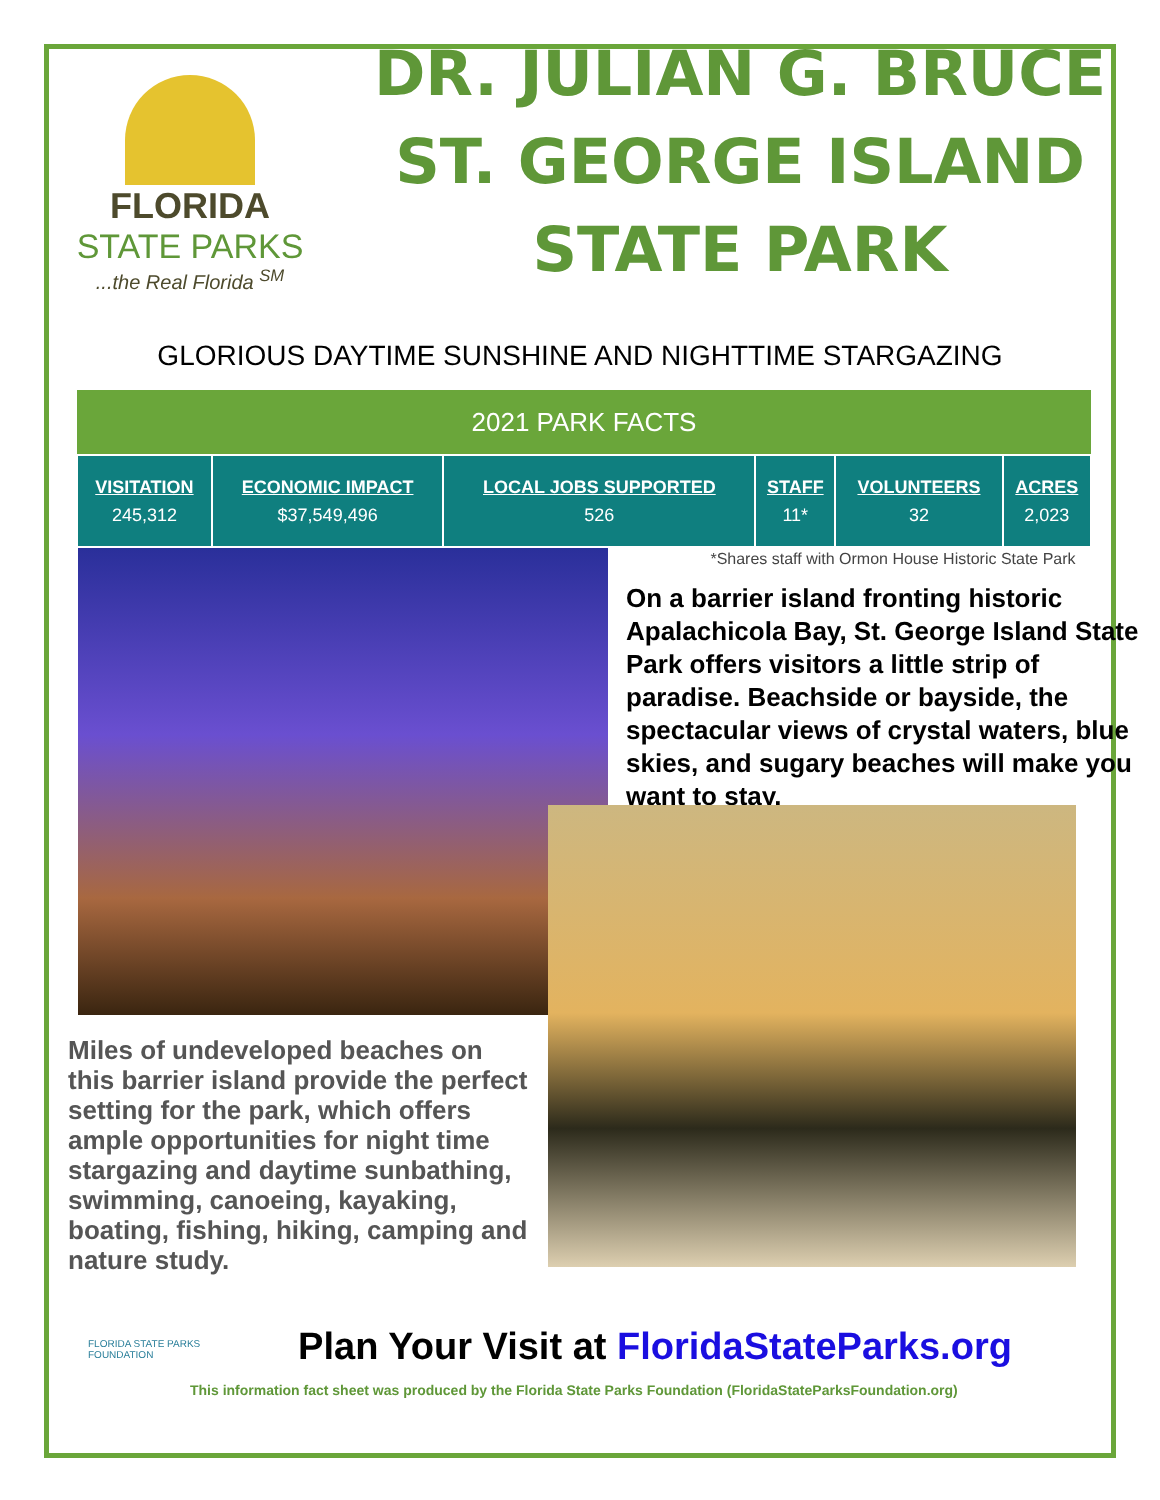FLORIDA
STATE PARKS
...the Real Florida <sup>SM</sup>
DR. JULIAN G. BRUCE
ST. GEORGE ISLAND
STATE PARK
GLORIOUS DAYTIME SUNSHINE AND NIGHTTIME STARGAZING
| 2021 PARK FACTS | | | | | |
| --- | --- | --- | --- | --- | --- |
| VISITATION 245,312 | ECONOMIC IMPACT $37,549,496 | LOCAL JOBS SUPPORTED 526 | STAFF 11* | VOLUNTEERS 32 | ACRES 2,023 |
*Shares staff with Ormon House Historic State Park
On a barrier island fronting historic Apalachicola Bay, St. George Island State Park offers visitors a little strip of paradise. Beachside or bayside, the spectacular views of crystal waters, blue skies, and sugary beaches will make you want to stay.
Miles of undeveloped beaches on this barrier island provide the perfect setting for the park, which offers ample opportunities for night time stargazing and daytime sunbathing, swimming, canoeing, kayaking, boating, fishing, hiking, camping and nature study.
Plan Your Visit at FloridaStateParks.org
FLORIDA STATE PARKS
FOUNDATION
This information fact sheet was produced by the Florida State Parks Foundation (FloridaStateParksFoundation.org)